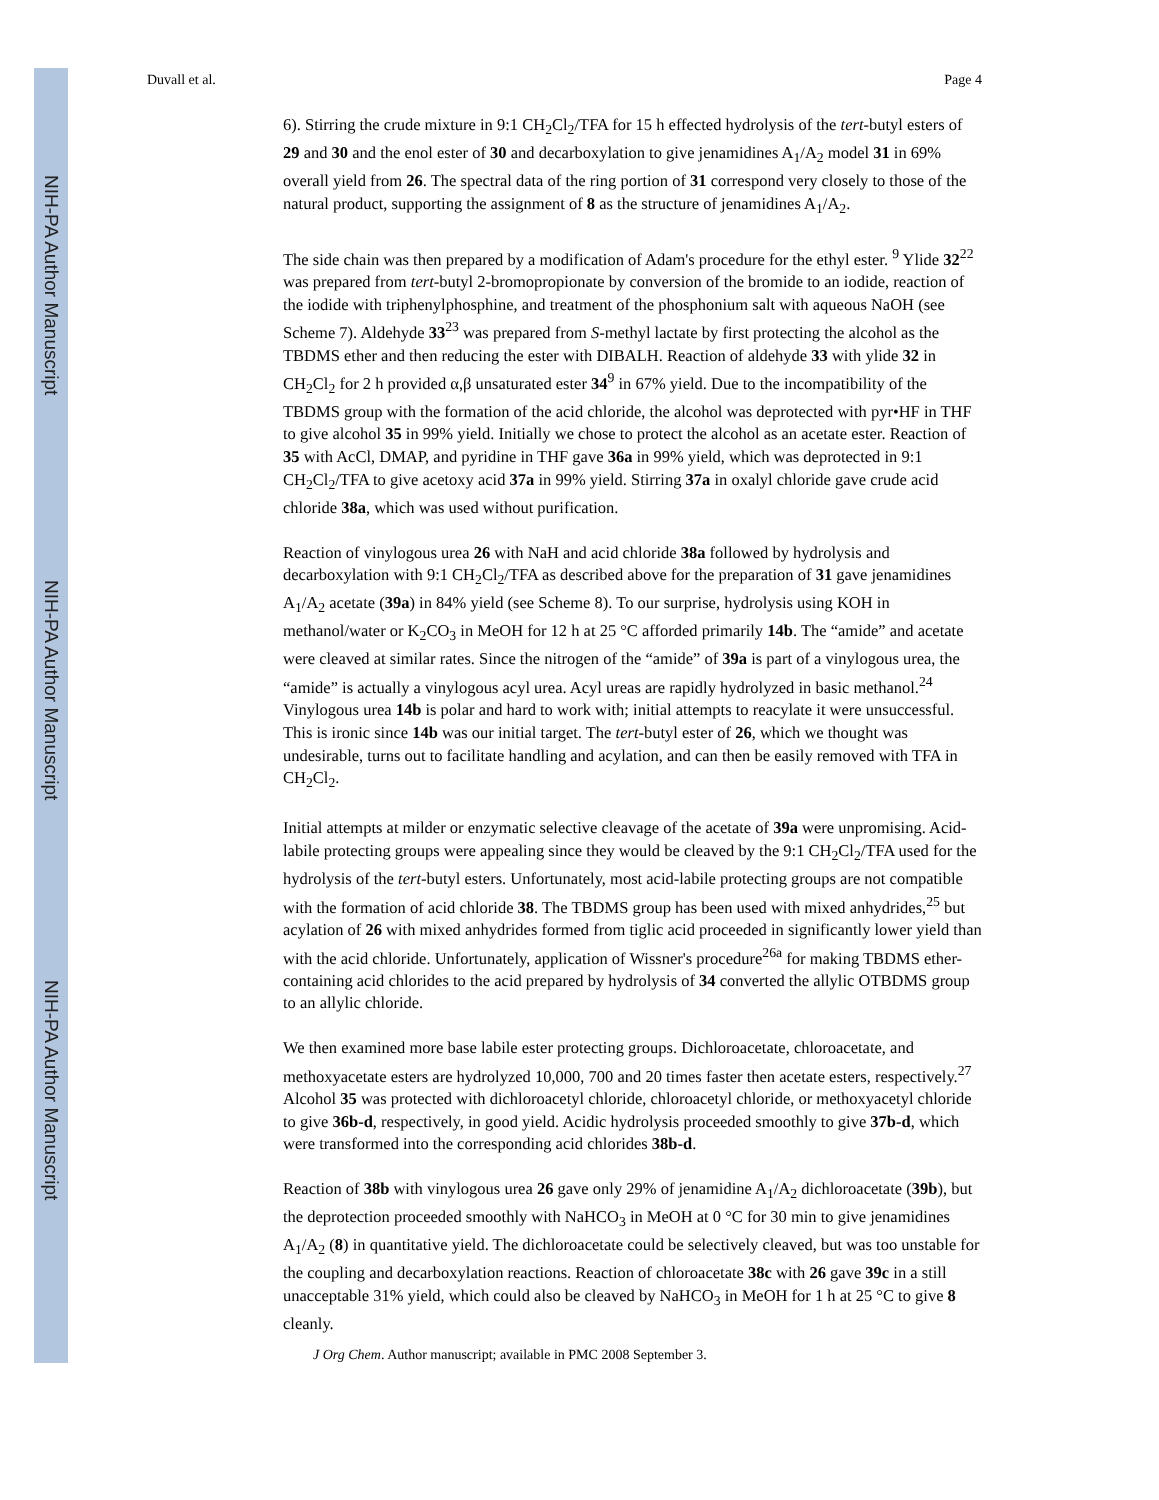NIH-PA Author Manuscript
NIH-PA Author Manuscript
NIH-PA Author Manuscript
Duvall et al. Page 4
6). Stirring the crude mixture in 9:1 CH<sub>2</sub>Cl<sub>2</sub>/TFA for 15 h effected hydrolysis of the tert-butyl esters of 29 and 30 and the enol ester of 30 and decarboxylation to give jenamidines A<sub>1</sub>/A<sub>2</sub> model 31 in 69% overall yield from 26. The spectral data of the ring portion of 31 correspond very closely to those of the natural product, supporting the assignment of 8 as the structure of jenamidines A<sub>1</sub>/A<sub>2</sub>.
The side chain was then prepared by a modification of Adam's procedure for the ethyl ester. <sup>9</sup> Ylide 32<sup>22</sup> was prepared from tert-butyl 2-bromopropionate by conversion of the bromide to an iodide, reaction of the iodide with triphenylphosphine, and treatment of the phosphonium salt with aqueous NaOH (see Scheme 7). Aldehyde 33<sup>23</sup> was prepared from S-methyl lactate by first protecting the alcohol as the TBDMS ether and then reducing the ester with DIBALH. Reaction of aldehyde 33 with ylide 32 in CH<sub>2</sub>Cl<sub>2</sub> for 2 h provided α,β unsaturated ester 34<sup>9</sup> in 67% yield. Due to the incompatibility of the TBDMS group with the formation of the acid chloride, the alcohol was deprotected with pyr•HF in THF to give alcohol 35 in 99% yield. Initially we chose to protect the alcohol as an acetate ester. Reaction of 35 with AcCl, DMAP, and pyridine in THF gave 36a in 99% yield, which was deprotected in 9:1 CH<sub>2</sub>Cl<sub>2</sub>/TFA to give acetoxy acid 37a in 99% yield. Stirring 37a in oxalyl chloride gave crude acid chloride 38a, which was used without purification.
Reaction of vinylogous urea 26 with NaH and acid chloride 38a followed by hydrolysis and decarboxylation with 9:1 CH<sub>2</sub>Cl<sub>2</sub>/TFA as described above for the preparation of 31 gave jenamidines A<sub>1</sub>/A<sub>2</sub> acetate (39a) in 84% yield (see Scheme 8). To our surprise, hydrolysis using KOH in methanol/water or K<sub>2</sub>CO<sub>3</sub> in MeOH for 12 h at 25 °C afforded primarily 14b. The “amide” and acetate were cleaved at similar rates. Since the nitrogen of the “amide” of 39a is part of a vinylogous urea, the “amide” is actually a vinylogous acyl urea. Acyl ureas are rapidly hydrolyzed in basic methanol.<sup>24</sup> Vinylogous urea 14b is polar and hard to work with; initial attempts to reacylate it were unsuccessful. This is ironic since 14b was our initial target. The tert-butyl ester of 26, which we thought was undesirable, turns out to facilitate handling and acylation, and can then be easily removed with TFA in CH<sub>2</sub>Cl<sub>2</sub>.
Initial attempts at milder or enzymatic selective cleavage of the acetate of 39a were unpromising. Acid-labile protecting groups were appealing since they would be cleaved by the 9:1 CH<sub>2</sub>Cl<sub>2</sub>/TFA used for the hydrolysis of the tert-butyl esters. Unfortunately, most acid-labile protecting groups are not compatible with the formation of acid chloride 38. The TBDMS group has been used with mixed anhydrides,<sup>25</sup> but acylation of 26 with mixed anhydrides formed from tiglic acid proceeded in significantly lower yield than with the acid chloride. Unfortunately, application of Wissner's procedure<sup>26a</sup> for making TBDMS ether-containing acid chlorides to the acid prepared by hydrolysis of 34 converted the allylic OTBDMS group to an allylic chloride.
We then examined more base labile ester protecting groups. Dichloroacetate, chloroacetate, and methoxyacetate esters are hydrolyzed 10,000, 700 and 20 times faster then acetate esters, respectively.<sup>27</sup> Alcohol 35 was protected with dichloroacetyl chloride, chloroacetyl chloride, or methoxyacetyl chloride to give 36b-d, respectively, in good yield. Acidic hydrolysis proceeded smoothly to give 37b-d, which were transformed into the corresponding acid chlorides 38b-d.
Reaction of 38b with vinylogous urea 26 gave only 29% of jenamidine A<sub>1</sub>/A<sub>2</sub> dichloroacetate (39b), but the deprotection proceeded smoothly with NaHCO<sub>3</sub> in MeOH at 0 °C for 30 min to give jenamidines A<sub>1</sub>/A<sub>2</sub> (8) in quantitative yield. The dichloroacetate could be selectively cleaved, but was too unstable for the coupling and decarboxylation reactions. Reaction of chloroacetate 38c with 26 gave 39c in a still unacceptable 31% yield, which could also be cleaved by NaHCO<sub>3</sub> in MeOH for 1 h at 25 °C to give 8 cleanly.
J Org Chem. Author manuscript; available in PMC 2008 September 3.